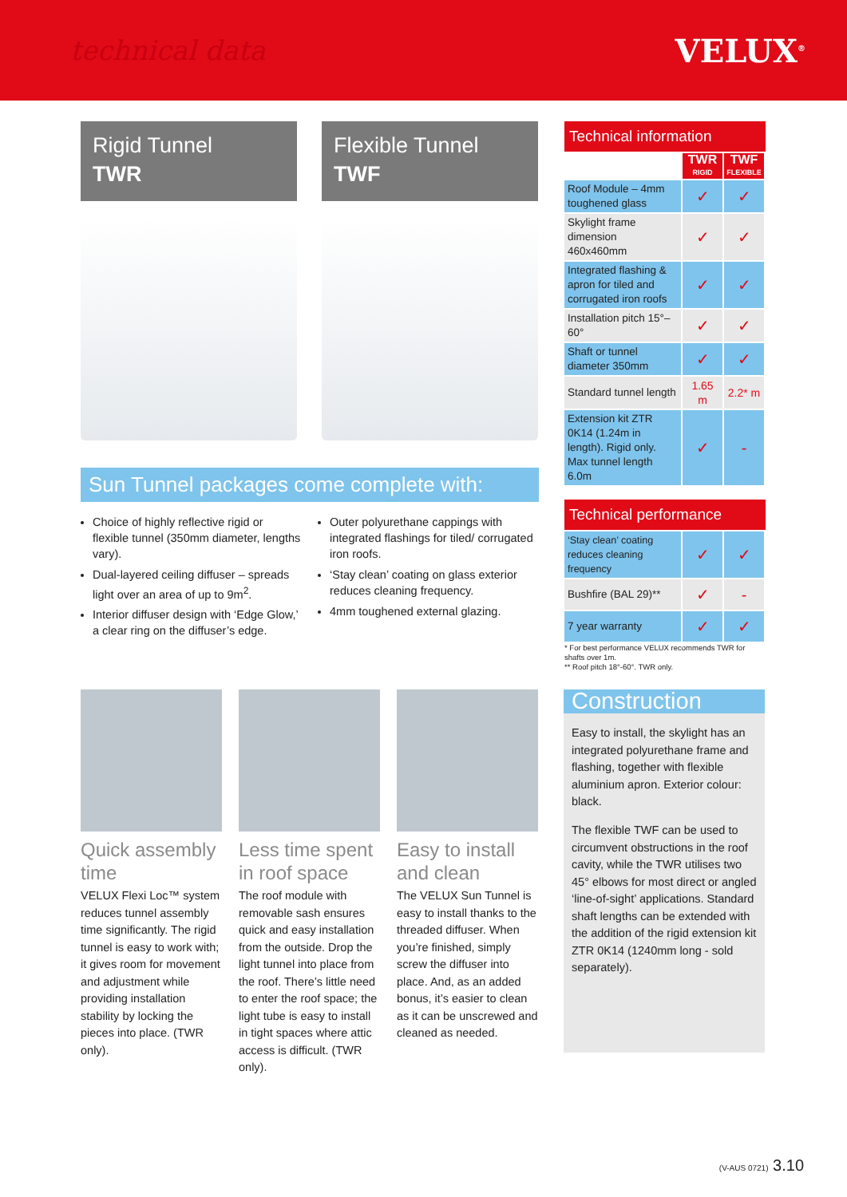technical data
VELUX<sup>®</sup>
Rigid Tunnel
TWR
Flexible Tunnel
TWF
Sun Tunnel packages come complete with:
Choice of highly reflective rigid or flexible tunnel (350mm diameter, lengths vary).
Dual-layered ceiling diffuser – spreads light over an area of up to 9m<sup>2</sup>.
Interior diffuser design with ‘Edge Glow,’ a clear ring on the diffuser’s edge.
Outer polyurethane cappings with integrated flashings for tiled/ corrugated iron roofs.
‘Stay clean’ coating on glass exterior reduces cleaning frequency.
4mm toughened external glazing.
Technical information
| | TWR RIGID | TWF FLEXIBLE |
| Roof Module – 4mm toughened glass | ✓ | ✓ |
| Skylight frame dimension 460x460mm | ✓ | ✓ |
| Integrated flashing & apron for tiled and corrugated iron roofs | ✓ | ✓ |
| Installation pitch 15°– 60° | ✓ | ✓ |
| Shaft or tunnel diameter 350mm | ✓ | ✓ |
| Standard tunnel length | 1.65 m | 2.2* m |
| Extension kit ZTR 0K14 (1.24m in length). Rigid only. Max tunnel length 6.0m | ✓ | - |
Technical performance
| ‘Stay clean’ coating reduces cleaning frequency | ✓ | ✓ |
| Bushfire (BAL 29)** | ✓ | - |
| 7 year warranty | ✓ | ✓ |
* For best performance VELUX recommends TWR for shafts over 1m.
** Roof pitch 18°-60°. TWR only.
Quick assembly time
VELUX Flexi Loc™ system reduces tunnel assembly time significantly. The rigid tunnel is easy to work with; it gives room for movement and adjustment while providing installation stability by locking the pieces into place. (TWR only).
Less time spent in roof space
The roof module with removable sash ensures quick and easy installation from the outside. Drop the light tunnel into place from the roof. There’s little need to enter the roof space; the light tube is easy to install in tight spaces where attic access is difficult. (TWR only).
Easy to install and clean
The VELUX Sun Tunnel is easy to install thanks to the threaded diffuser. When you’re finished, simply screw the diffuser into place. And, as an added bonus, it’s easier to clean as it can be unscrewed and cleaned as needed.
Construction
Easy to install, the skylight has an integrated polyurethane frame and flashing, together with flexible aluminium apron. Exterior colour: black.
The flexible TWF can be used to circumvent obstructions in the roof cavity, while the TWR utilises two 45° elbows for most direct or angled ‘line-of-sight’ applications. Standard shaft lengths can be extended with the addition of the rigid extension kit ZTR 0K14 (1240mm long - sold separately).
(V-AUS 0721) 3.10